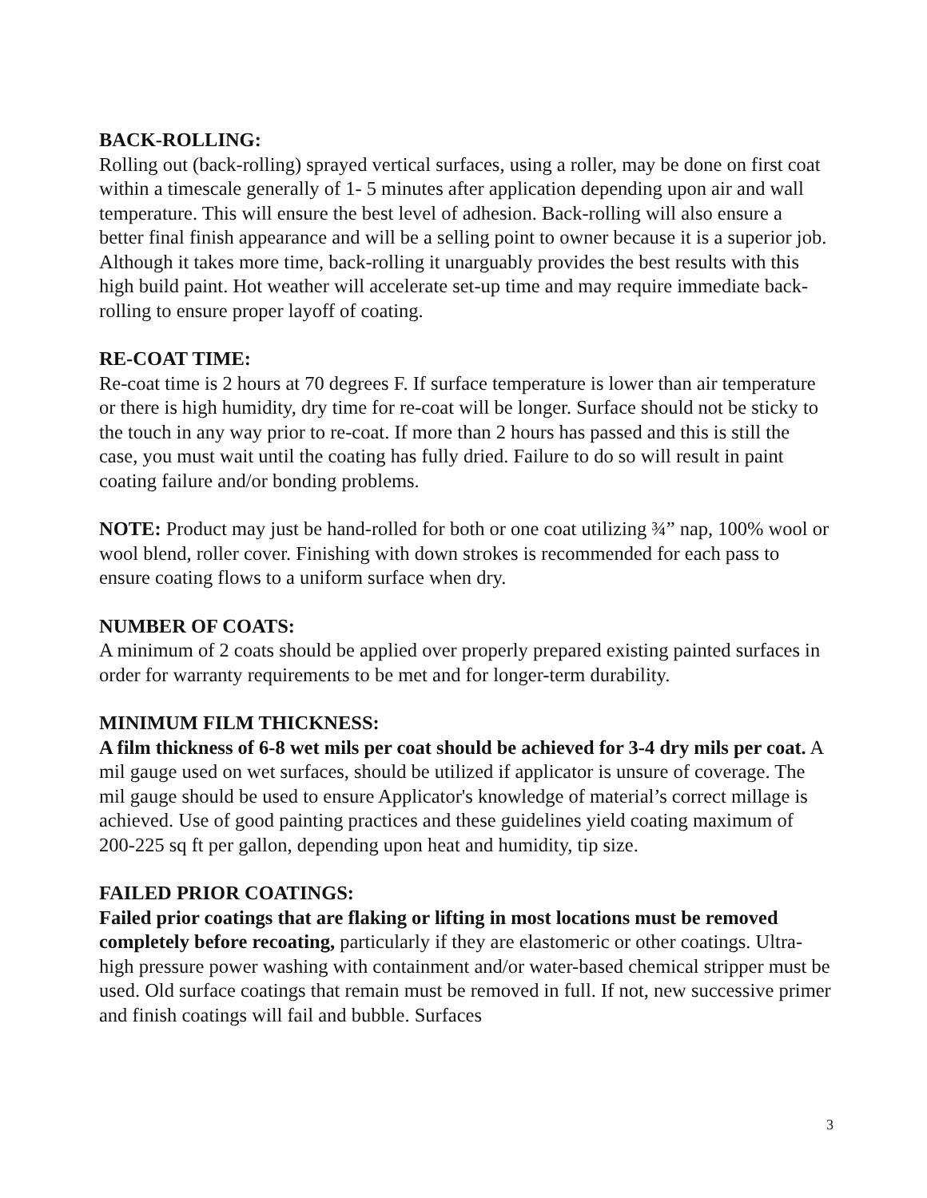BACK-ROLLING:
Rolling out (back-rolling) sprayed vertical surfaces, using a roller, may be done on first coat within a timescale generally of 1- 5 minutes after application depending upon air and wall temperature. This will ensure the best level of adhesion. Back-rolling will also ensure a better final finish appearance and will be a selling point to owner because it is a superior job. Although it takes more time, back-rolling it unarguably provides the best results with this high build paint. Hot weather will accelerate set-up time and may require immediate back-rolling to ensure proper layoff of coating.
RE-COAT TIME:
Re-coat time is 2 hours at 70 degrees F. If surface temperature is lower than air temperature or there is high humidity, dry time for re-coat will be longer. Surface should not be sticky to the touch in any way prior to re-coat. If more than 2 hours has passed and this is still the case, you must wait until the coating has fully dried. Failure to do so will result in paint coating failure and/or bonding problems.
NOTE: Product may just be hand-rolled for both or one coat utilizing ¾” nap, 100% wool or wool blend, roller cover. Finishing with down strokes is recommended for each pass to ensure coating flows to a uniform surface when dry.
NUMBER OF COATS:
A minimum of 2 coats should be applied over properly prepared existing painted surfaces in order for warranty requirements to be met and for longer-term durability.
MINIMUM FILM THICKNESS:
A film thickness of 6-8 wet mils per coat should be achieved for 3-4 dry mils per coat. A mil gauge used on wet surfaces, should be utilized if applicator is unsure of coverage. The mil gauge should be used to ensure Applicator's knowledge of material’s correct millage is achieved. Use of good painting practices and these guidelines yield coating maximum of 200-225 sq ft per gallon, depending upon heat and humidity, tip size.
FAILED PRIOR COATINGS:
Failed prior coatings that are flaking or lifting in most locations must be removed completely before recoating, particularly if they are elastomeric or other coatings. Ultra-high pressure power washing with containment and/or water-based chemical stripper must be used. Old surface coatings that remain must be removed in full. If not, new successive primer and finish coatings will fail and bubble. Surfaces
3